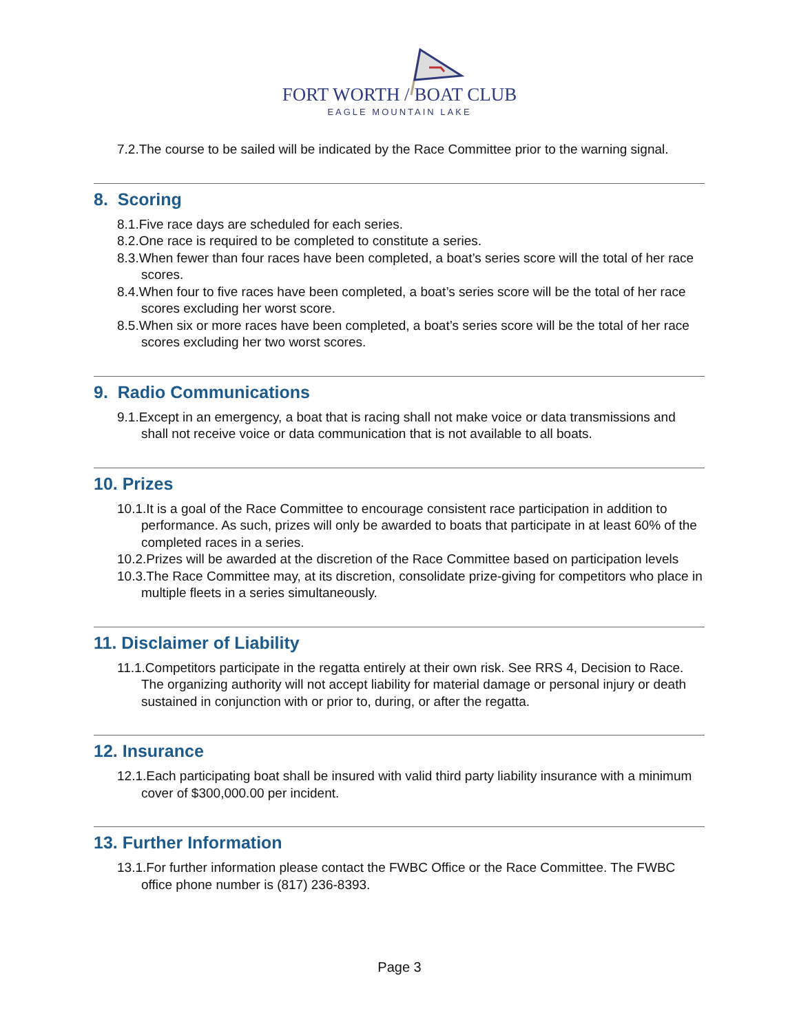FORT WORTH / BOAT CLUB
EAGLE MOUNTAIN LAKE
7.2.The course to be sailed will be indicated by the Race Committee prior to the warning signal.
8. Scoring
8.1.Five race days are scheduled for each series.
8.2.One race is required to be completed to constitute a series.
8.3.When fewer than four races have been completed, a boat’s series score will the total of her race scores.
8.4.When four to five races have been completed, a boat’s series score will be the total of her race scores excluding her worst score.
8.5.When six or more races have been completed, a boat’s series score will be the total of her race scores excluding her two worst scores.
9. Radio Communications
9.1.Except in an emergency, a boat that is racing shall not make voice or data transmissions and shall not receive voice or data communication that is not available to all boats.
10. Prizes
10.1.It is a goal of the Race Committee to encourage consistent race participation in addition to performance. As such, prizes will only be awarded to boats that participate in at least 60% of the completed races in a series.
10.2.Prizes will be awarded at the discretion of the Race Committee based on participation levels
10.3.The Race Committee may, at its discretion, consolidate prize-giving for competitors who place in multiple fleets in a series simultaneously.
11. Disclaimer of Liability
11.1.Competitors participate in the regatta entirely at their own risk. See RRS 4, Decision to Race. The organizing authority will not accept liability for material damage or personal injury or death sustained in conjunction with or prior to, during, or after the regatta.
12. Insurance
12.1.Each participating boat shall be insured with valid third party liability insurance with a minimum cover of $300,000.00 per incident.
13. Further Information
13.1.For further information please contact the FWBC Office or the Race Committee. The FWBC office phone number is (817) 236-8393.
Page 3